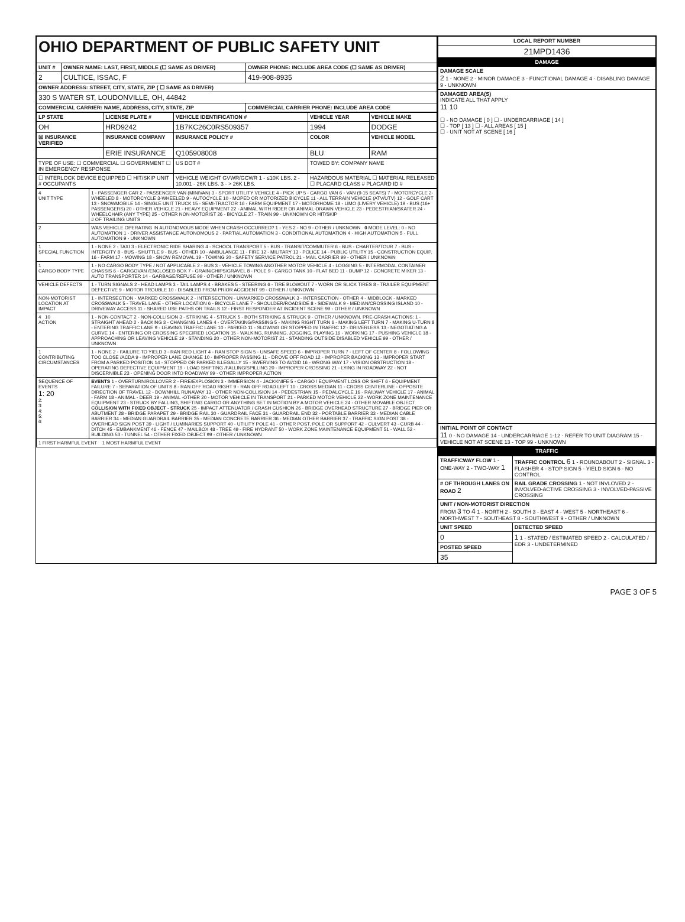| OHIO DEPARTMENT OF PUBLIC SAFETY UNIT | | |
| UNIT # | OWNER NAME: LAST, FIRST, MIDDLE (☐ SAME AS DRIVER) | OWNER PHONE: INCLUDE AREA CODE (☐ SAME AS DRIVER) |
| 2 | CULTICE, ISSAC, F | 419-908-8935 |
| OWNER ADDRESS: STREET, CITY, STATE, ZIP ( ☐ SAME AS DRIVER) | | |
| 330 S WATER ST, LOUDONVILLE, OH, 44842 | | |
| COMMERCIAL CARRIER: NAME, ADDRESS, CITY, STATE, ZIP | | COMMERCIAL CARRIER PHONE: INCLUDE AREA CODE |
| LP STATE | LICENSE PLATE # | VEHICLE IDENTIFICATION # | VEHICLE YEAR | VEHICLE MAKE |
| --- | --- | --- | --- | --- |
| OH | HRD9242 | 1B7KC26C0RS509357 | 1994 | DODGE |
| ☒ INSURANCE VERIFIED | INSURANCE COMPANY | INSURANCE POLICY # | COLOR | VEHICLE MODEL |
| | ERIE INSURANCE | Q105908008 | BLU | RAM |
| TYPE OF USE: ☐ COMMERCIAL ☐ GOVERNMENT ☐ IN EMERGENCY RESPONSE | | US DOT # | TOWED BY: COMPANY NAME | |
| ☐ INTERLOCK DEVICE EQUIPPED ☐ HIT/SKIP UNIT # OCCUPANTS | | VEHICLE WEIGHT GVWR/GCWR 1 - ≤10K LBS. 2 - 10.001 - 26K LBS. 3 - > 26K LBS. | HAZARDOUS MATERIAL ☐ MATERIAL RELEASED ☐ PLACARD CLASS # PLACARD ID # | |
| 4 UNIT TYPE | 1 - PASSENGER CAR 2 - PASSENGER VAN (MINIVAN) 3 - SPORT UTILITY VEHICLE 4 - PICK UP 5 - CARGO VAN 6 - VAN (9-15 SEATS) 7 - MOTORCYCLE 2-WHEELED 8 - MOTORCYCLE 3-WHEELED 9 - AUTOCYCLE 10 - MOPED OR MOTORIZED BICYCLE 11 - ALL TERRAIN VEHICLE (ATV/UTV) 12 - GOLF CART 13 - SNOWMOBILE 14 - SINGLE UNIT TRUCK 15 - SEMI-TRACTOR 16 - FARM EQUIPMENT 17 - MOTORHOME 18 - LIMO (LIVERY VEHICLE) 19 - BUS (16+ PASSENGERS) 20 - OTHER VEHICLE 21 - HEAVY EQUIPMENT 22 - ANIMAL WITH RIDER OR ANIMAL-DRAWN VEHICLE 23 - PEDESTRIAN/SKATER 24 - WHEELCHAIR (ANY TYPE) 25 - OTHER NON-MOTORIST 26 - BICYCLE 27 - TRAIN 99 - UNKNOWN OR HIT/SKIP # OF TRAILING UNITS |
| 2 | WAS VEHICLE OPERATING IN AUTONOMOUS MODE WHEN CRASH OCCURRED? 1 - YES 2 - NO 9 - OTHER / UNKNOWN 0 MODE LEVEL: 0 - NO AUTOMATION 1 - DRIVER ASSISTANCE AUTONOMOUS 2 - PARTIAL AUTOMATION 3 - CONDITIONAL AUTOMATION 4 - HIGH AUTOMATION 5 - FULL AUTOMATION 9 - UNKNOWN |
| 1 SPECIAL FUNCTION | 1 - NONE 2 - TAXI 3 - ELECTRONIC RIDE SHARING 4 - SCHOOL TRANSPORT 5 - BUS - TRANSIT/COMMUTER 6 - BUS - CHARTER/TOUR 7 - BUS - INTERCITY 8 - BUS - SHUTTLE 9 - BUS - OTHER 10 - AMBULANCE 11 - FIRE 12 - MILITARY 13 - POLICE 14 - PUBLIC UTILITY 15 - CONSTRUCTION EQUIP. 16 - FARM 17 - MOWING 18 - SNOW REMOVAL 19 - TOWING 20 - SAFETY SERVICE PATROL 21 - MAIL CARRIER 99 - OTHER / UNKNOWN |
| 1 CARGO BODY TYPE | 1 - NO CARGO BODY TYPE / NOT APPLICABLE 2 - BUS 3 - VEHICLE TOWING ANOTHER MOTOR VEHICLE 4 - LOGGING 5 - INTERMODAL CONTAINER CHASSIS 6 - CARGOVAN /ENCLOSED BOX 7 - GRAIN/CHIPS/GRAVEL 8 - POLE 9 - CARGO TANK 10 - FLAT BED 11 - DUMP 12 - CONCRETE MIXER 13 - AUTO TRANSPORTER 14 - GARBAGE/REFUSE 99 - OTHER / UNKNOWN |
| VEHICLE DEFECTS | 1 - TURN SIGNALS 2 - HEAD LAMPS 3 - TAIL LAMPS 4 - BRAKES 5 - STEERING 6 - TIRE BLOWOUT 7 - WORN OR SLICK TIRES 8 - TRAILER EQUIPMENT DEFECTIVE 9 - MOTOR TROUBLE 10 - DISABLED FROM PRIOR ACCIDENT 99 - OTHER / UNKNOWN |
| NON-MOTORIST LOCATION AT IMPACT | 1 - INTERSECTION - MARKED CROSSWALK 2 - INTERSECTION - UNMARKED CROSSWALK 3 - INTERSECTION - OTHER 4 - MIDBLOCK - MARKED CROSSWALK 5 - TRAVEL LANE - OTHER LOCATION 6 - BICYCLE LANE 7 - SHOULDER/ROADSIDE 8 - SIDEWALK 9 - MEDIAN/CROSSING ISLAND 10 - DRIVEWAY ACCESS 11 - SHARED USE PATHS OR TRAILS 12 - FIRST RESPONDER AT INCIDENT SCENE 99 - OTHER / UNKNOWN |
| 4 10 ACTION | 1 - NON-CONTACT 2 - NON-COLLISION 3 - STRIKING 4 - STRUCK 5 - BOTH STRIKING & STRUCK 9 - OTHER / UNKNOWN. PRE-CRASH ACTIONS: 1 - STRAIGHT AHEAD 2 - BACKING 3 - CHANGING LANES 4 - OVERTAKING/PASSING 5 - MAKING RIGHT TURN 6 - MAKING LEFT TURN 7 - MAKING U-TURN 8 - ENTERING TRAFFIC LANE 9 - LEAVING TRAFFIC LANE 10 - PARKED 11 - SLOWING OR STOPPED IN TRAFFIC 12 - DRIVERLESS 13 - NEGOTIATING A CURVE 14 - ENTERING OR CROSSING SPECIFIED LOCATION 15 - WALKING, RUNNING, JOGGING, PLAYING 16 - WORKING 17 - PUSHING VEHICLE 18 - APPROACHING OR LEAVING VEHICLE 19 - STANDING 20 - OTHER NON-MOTORIST 21 - STANDING OUTSIDE DISABLED VEHICLE 99 - OTHER / UNKNOWN |
| 1 CONTRIBUTING CIRCUMSTANCES | 1 - NONE 2 - FAILURE TO YIELD 3 - RAN RED LIGHT 4 - RAN STOP SIGN 5 - UNSAFE SPEED 6 - IMPROPER TURN 7 - LEFT OF CENTER 8 - FOLLOWING TOO CLOSE /ACDA 9 - IMPROPER LANE CHANGE 10 - IMPROPER PASSING 11 - DROVE OFF ROAD 12 - IMPROPER BACKING 13 - IMPROPER START FROM A PARKED POSITION 14 - STOPPED OR PARKED ILLEGALLY 15 - SWERVING TO AVOID 16 - WRONG WAY 17 - VISION OBSTRUCTION 18 - OPERATING DEFECTIVE EQUIPMENT 19 - LOAD SHIFTING /FALLING/SPILLING 20 - IMPROPER CROSSING 21 - LYING IN ROADWAY 22 - NOT DISCERNIBLE 23 - OPENING DOOR INTO ROADWAY 99 - OTHER IMPROPER ACTION |
| SEQUENCE OF EVENTS 1: 20 2: 3: 4: 5: 6: | EVENTS 1 - OVERTURN/ROLLOVER 2 - FIRE/EXPLOSION 3 - IMMERSION 4 - JACKKNIFE 5 - CARGO / EQUIPMENT LOSS OR SHIFT 6 - EQUIPMENT FAILURE 7 - SEPARATION OF UNITS 8 - RAN OFF ROAD RIGHT 9 - RAN OFF ROAD LEFT 10 - CROSS MEDIAN 11 - CROSS CENTERLINE - OPPOSITE DIRECTION OF TRAVEL 12 - DOWNHILL RUNAWAY 13 - OTHER NON-COLLISION 14 - PEDESTRIAN 15 - PEDALCYCLE 16 - RAILWAY VEHICLE 17 - ANIMAL - FARM 18 - ANIMAL - DEER 19 - ANIMAL -OTHER 20 - MOTOR VEHICLE IN TRANSPORT 21 - PARKED MOTOR VEHICLE 22 - WORK ZONE MAINTENANCE EQUIPMENT 23 - STRUCK BY FALLING, SHIFTING CARGO OR ANYTHING SET IN MOTION BY A MOTOR VEHICLE 24 - OTHER MOVABLE OBJECT COLLISION WITH FIXED OBJECT - STRUCK 25 - IMPACT ATTENUATOR / CRASH CUSHION 26 - BRIDGE OVERHEAD STRUCTURE 27 - BRIDGE PIER OR ABUTMENT 28 - BRIDGE PARAPET 29 - BRIDGE RAIL 30 - GUARDRAIL FACE 31 - GUARDRAIL END 32 - PORTABLE BARRIER 33 - MEDIAN CABLE BARRIER 34 - MEDIAN GUARDRAIL BARRIER 35 - MEDIAN CONCRETE BARRIER 36 - MEDIAN OTHER BARRIER 37 - TRAFFIC SIGN POST 38 - OVERHEAD SIGN POST 39 - LIGHT / LUMINARIES SUPPORT 40 - UTILITY POLE 41 - OTHER POST, POLE OR SUPPORT 42 - CULVERT 43 - CURB 44 - DITCH 45 - EMBANKMENT 46 - FENCE 47 - MAILBOX 48 - TREE 49 - FIRE HYDRANT 50 - WORK ZONE MAINTENANCE EQUIPMENT 51 - WALL 52 - BUILDING 53 - TUNNEL 54 - OTHER FIXED OBJECT 99 - OTHER / UNKNOWN |
| 1 FIRST HARMFUL EVENT 1 MOST HARMFUL EVENT | |
| LOCAL REPORT NUMBER |
| --- |
| 21MPD1436 |
| DAMAGE |
| DAMAGE SCALE 2 1 - NONE 2 - MINOR DAMAGE 3 - FUNCTIONAL DAMAGE 4 - DISABLING DAMAGE 9 - UNKNOWN |
| DAMAGED AREA(S) INDICATE ALL THAT APPLY 11 10 ☐ - NO DAMAGE [ 0 ] ☐ - UNDERCARRIAGE [ 14 ] ☐ - TOP [ 13 ] ☐ - ALL AREAS [ 15 ] ☐ - UNIT NOT AT SCENE [ 16 ] |
| INITIAL POINT OF CONTACT 11 0 - NO DAMAGE 14 - UNDERCARRIAGE 1-12 - REFER TO UNIT DIAGRAM 15 - VEHICLE NOT AT SCENE 13 - TOP 99 - UNKNOWN |
| TRAFFIC |
| TRAFFICWAY FLOW 1 - ONE-WAY 2 - TWO-WAY 1 | TRAFFIC CONTROL 6 1 - ROUNDABOUT 2 - SIGNAL 3 - FLASHER 4 - STOP SIGN 5 - YIELD SIGN 6 - NO CONTROL |
| # OF THROUGH LANES ON ROAD 2 | RAIL GRADE CROSSING 1 - NOT INVLOVED 2 - INVOLVED-ACTIVE CROSSING 3 - INVOLVED-PASSIVE CROSSING |
| UNIT / NON-MOTORIST DIRECTION FROM 3 TO 4 1 - NORTH 2 - SOUTH 3 - EAST 4 - WEST 5 - NORTHEAST 6 - NORTHWEST 7 - SOUTHEAST 8 - SOUTHWEST 9 - OTHER / UNKNOWN | |
| UNIT SPEED | DETECTED SPEED |
| 0 | 1 1 - STATED / ESTIMATED SPEED 2 - CALCULATED / EDR 3 - UNDETERMINED |
| POSTED SPEED | |
| 35 | |
PAGE 3 OF 5